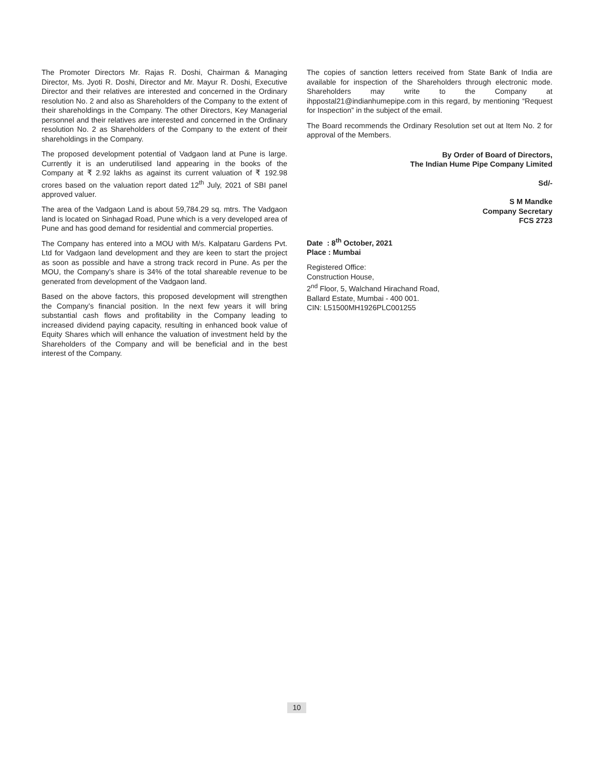The Promoter Directors Mr. Rajas R. Doshi, Chairman & Managing Director, Ms. Jyoti R. Doshi, Director and Mr. Mayur R. Doshi, Executive Director and their relatives are interested and concerned in the Ordinary resolution No. 2 and also as Shareholders of the Company to the extent of their shareholdings in the Company. The other Directors, Key Managerial personnel and their relatives are interested and concerned in the Ordinary resolution No. 2 as Shareholders of the Company to the extent of their shareholdings in the Company.
The proposed development potential of Vadgaon land at Pune is large. Currently it is an underutilised land appearing in the books of the Company at ₹ 2.92 lakhs as against its current valuation of ₹ 192.98 crores based on the valuation report dated 12<sup>th</sup> July, 2021 of SBI panel approved valuer.
The area of the Vadgaon Land is about 59,784.29 sq. mtrs. The Vadgaon land is located on Sinhagad Road, Pune which is a very developed area of Pune and has good demand for residential and commercial properties.
The Company has entered into a MOU with M/s. Kalpataru Gardens Pvt. Ltd for Vadgaon land development and they are keen to start the project as soon as possible and have a strong track record in Pune. As per the MOU, the Company’s share is 34% of the total shareable revenue to be generated from development of the Vadgaon land.
Based on the above factors, this proposed development will strengthen the Company’s financial position. In the next few years it will bring substantial cash flows and profitability in the Company leading to increased dividend paying capacity, resulting in enhanced book value of Equity Shares which will enhance the valuation of investment held by the Shareholders of the Company and will be beneficial and in the best interest of the Company.
The copies of sanction letters received from State Bank of India are available for inspection of the Shareholders through electronic mode. Shareholders may write to the Company at ihppostal21@indianhumepipe.com in this regard, by mentioning “Request for Inspection” in the subject of the email.
The Board recommends the Ordinary Resolution set out at Item No. 2 for approval of the Members.
By Order of Board of Directors,
The Indian Hume Pipe Company Limited
Sd/-
S M Mandke
Company Secretary
FCS 2723
Date : 8<sup>th</sup> October, 2021
Place : Mumbai
Registered Office:
Construction House,
2<sup>nd</sup> Floor, 5, Walchand Hirachand Road,
Ballard Estate, Mumbai - 400 001.
CIN: L51500MH1926PLC001255
10